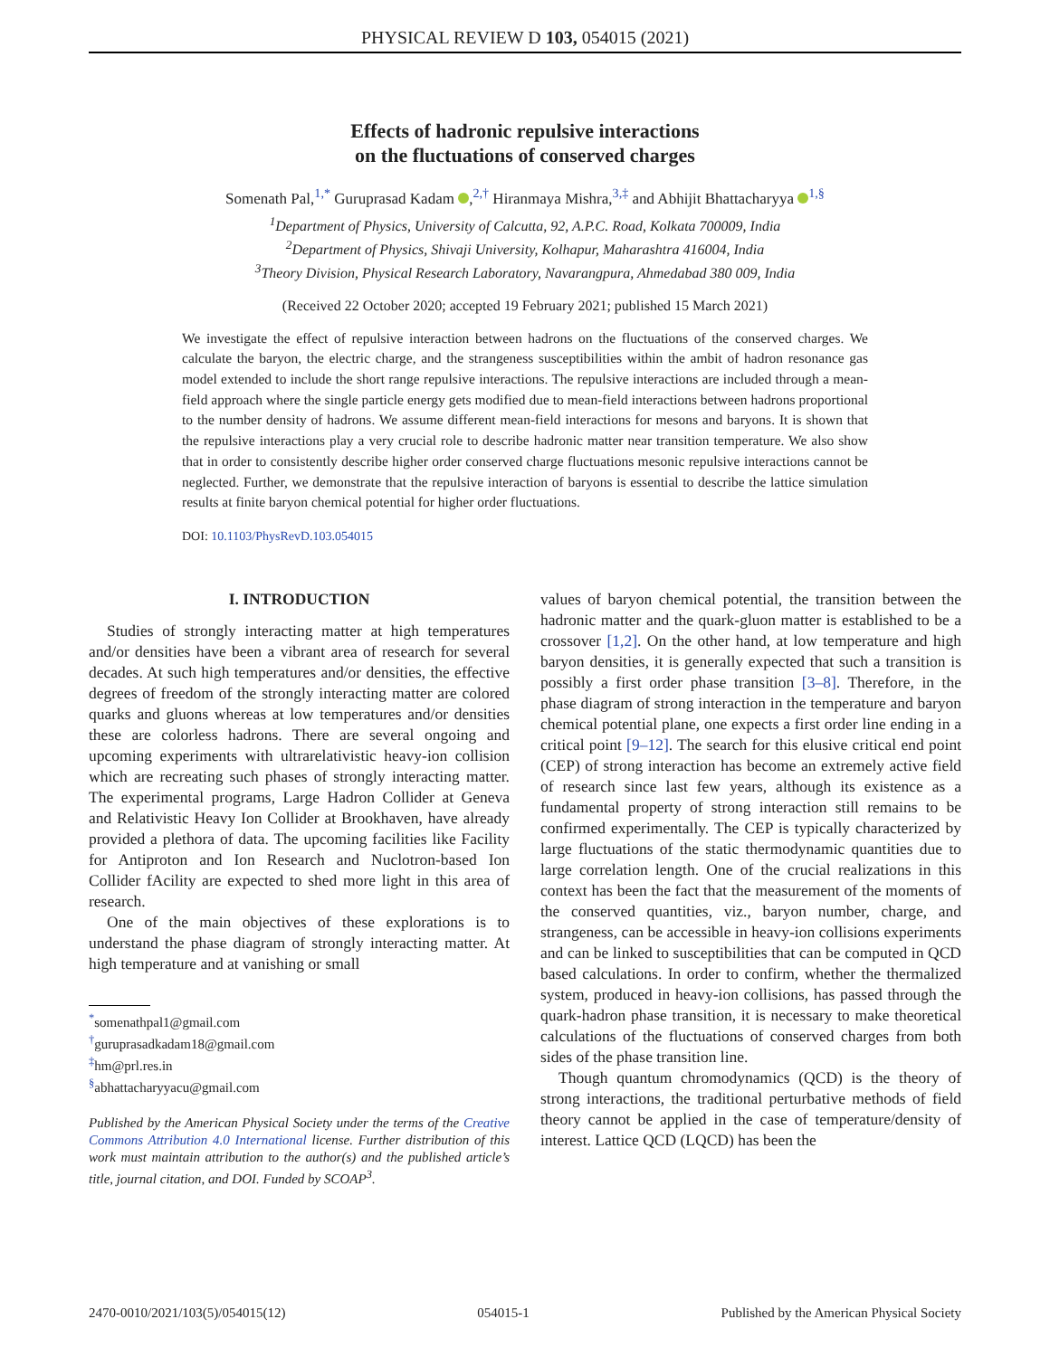PHYSICAL REVIEW D 103, 054015 (2021)
Effects of hadronic repulsive interactions
on the fluctuations of conserved charges
Somenath Pal,<sup>1,*</sup> Guruprasad Kadam ,<sup>2,†</sup> Hiranmaya Mishra,<sup>3,‡</sup> and Abhijit Bhattacharyya <sup>1,§</sup>
<sup>1</sup> Department of Physics, University of Calcutta, 92, A.P.C. Road, Kolkata 700009, India
<sup>2</sup> Department of Physics, Shivaji University, Kolhapur, Maharashtra 416004, India
<sup>3</sup> Theory Division, Physical Research Laboratory, Navarangpura, Ahmedabad 380 009, India
(Received 22 October 2020; accepted 19 February 2021; published 15 March 2021)
We investigate the effect of repulsive interaction between hadrons on the fluctuations of the conserved charges. We calculate the baryon, the electric charge, and the strangeness susceptibilities within the ambit of hadron resonance gas model extended to include the short range repulsive interactions. The repulsive interactions are included through a mean-field approach where the single particle energy gets modified due to mean-field interactions between hadrons proportional to the number density of hadrons. We assume different mean-field interactions for mesons and baryons. It is shown that the repulsive interactions play a very crucial role to describe hadronic matter near transition temperature. We also show that in order to consistently describe higher order conserved charge fluctuations mesonic repulsive interactions cannot be neglected. Further, we demonstrate that the repulsive interaction of baryons is essential to describe the lattice simulation results at finite baryon chemical potential for higher order fluctuations.
DOI: 10.1103/PhysRevD.103.054015
I. INTRODUCTION
Studies of strongly interacting matter at high temperatures and/or densities have been a vibrant area of research for several decades. At such high temperatures and/or densities, the effective degrees of freedom of the strongly interacting matter are colored quarks and gluons whereas at low temperatures and/or densities these are colorless hadrons. There are several ongoing and upcoming experiments with ultrarelativistic heavy-ion collision which are recreating such phases of strongly interacting matter. The experimental programs, Large Hadron Collider at Geneva and Relativistic Heavy Ion Collider at Brookhaven, have already provided a plethora of data. The upcoming facilities like Facility for Antiproton and Ion Research and Nuclotron-based Ion Collider fAcility are expected to shed more light in this area of research.
One of the main objectives of these explorations is to understand the phase diagram of strongly interacting matter. At high temperature and at vanishing or small
<sup>*</sup> somenathpal1@gmail.com
<sup>†</sup> guruprasadkadam18@gmail.com
<sup>‡</sup> hm@prl.res.in
<sup>§</sup> abhattacharyyacu@gmail.com
Published by the American Physical Society under the terms of the Creative Commons Attribution 4.0 International license. Further distribution of this work must maintain attribution to the author(s) and the published article’s title, journal citation, and DOI. Funded by SCOAP<sup>3</sup>.
values of baryon chemical potential, the transition between the hadronic matter and the quark-gluon matter is established to be a crossover [1,2]. On the other hand, at low temperature and high baryon densities, it is generally expected that such a transition is possibly a first order phase transition [3–8]. Therefore, in the phase diagram of strong interaction in the temperature and baryon chemical potential plane, one expects a first order line ending in a critical point [9–12]. The search for this elusive critical end point (CEP) of strong interaction has become an extremely active field of research since last few years, although its existence as a fundamental property of strong interaction still remains to be confirmed experimentally. The CEP is typically characterized by large fluctuations of the static thermodynamic quantities due to large correlation length. One of the crucial realizations in this context has been the fact that the measurement of the moments of the conserved quantities, viz., baryon number, charge, and strangeness, can be accessible in heavy-ion collisions experiments and can be linked to susceptibilities that can be computed in QCD based calculations. In order to confirm, whether the thermalized system, produced in heavy-ion collisions, has passed through the quark-hadron phase transition, it is necessary to make theoretical calculations of the fluctuations of conserved charges from both sides of the phase transition line.
Though quantum chromodynamics (QCD) is the theory of strong interactions, the traditional perturbative methods of field theory cannot be applied in the case of temperature/density of interest. Lattice QCD (LQCD) has been the
2470-0010/2021/103(5)/054015(12) 054015-1 Published by the American Physical Society